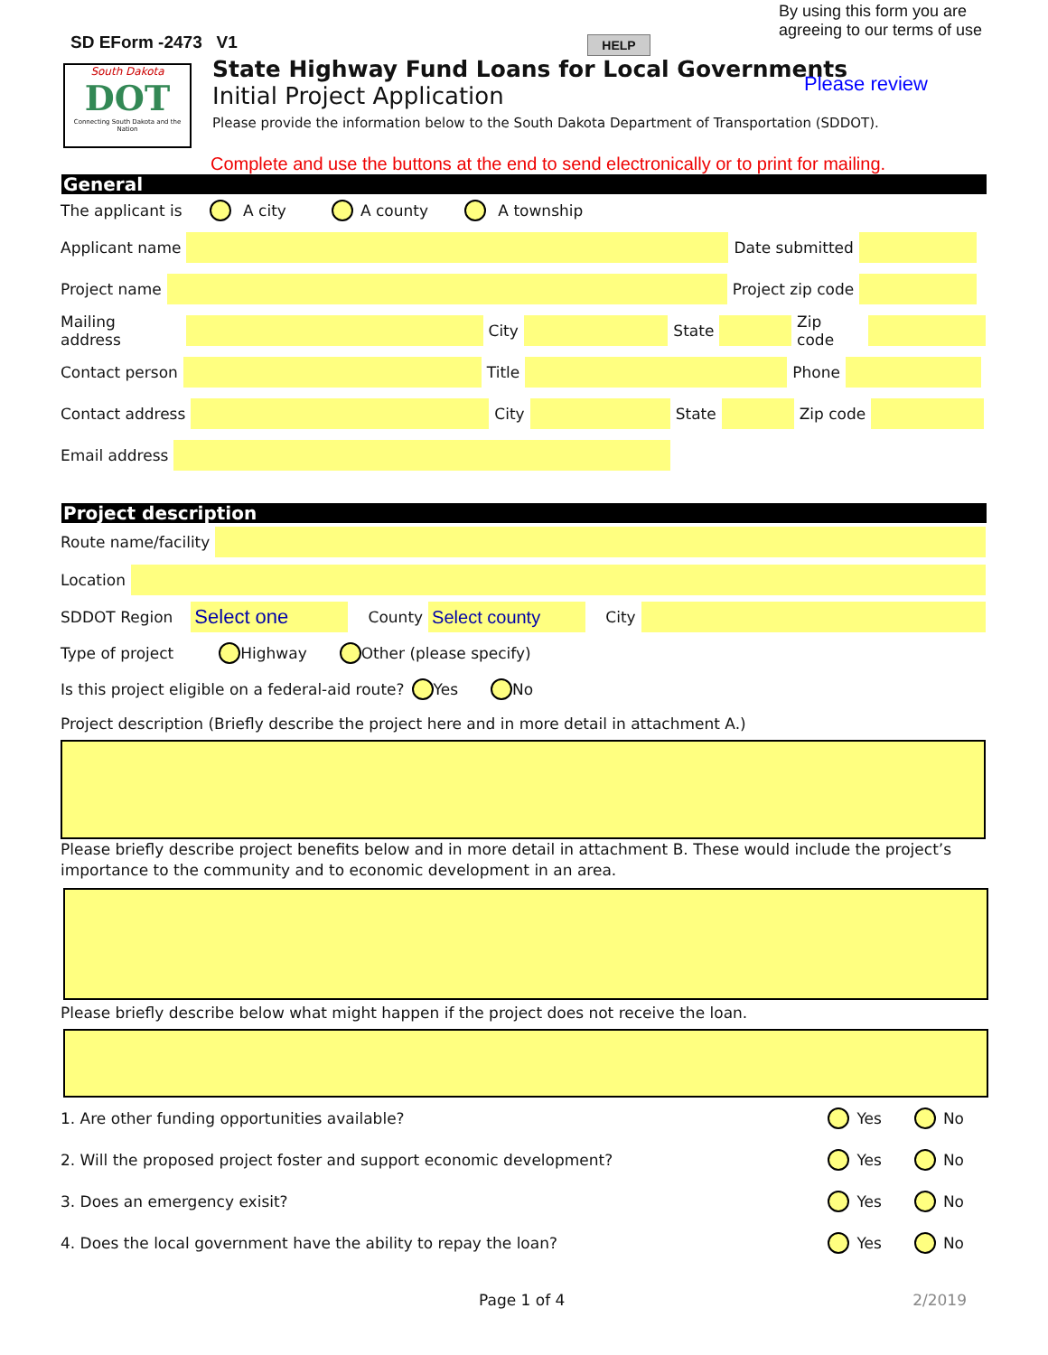By using this form you are
agreeing to our terms of use
SD EForm -2473 V1 HELP
South Dakota
DOT
Connecting South Dakota and the Nation
State Highway Fund Loans for Local Governments
Initial Project Application
Please provide the information below to the South Dakota Department of Transportation (SDDOT).
Please review
Complete and use the buttons at the end to send electronically or to print for mailing.
General
The applicant is A city A county A township
Applicant name
Date submitted
Project name
Project zip code
Mailing address
City
State
Zip code
Contact person
Title
Phone
Contact address
City
State
Zip code
Email address
Project description
Route name/facility
Location
SDDOT Region
Select one
County
Select county
City
Type of project Highway Other (please specify)
Is this project eligible on a federal-aid route? Yes No
Project description (Briefly describe the project here and in more detail in attachment A.)
Please briefly describe project benefits below and in more detail in attachment B. These would include the project’s importance to the community and to economic development in an area.
Please briefly describe below what might happen if the project does not receive the loan.
1. Are other funding opportunities available? Yes No
2. Will the proposed project foster and support economic development? Yes No
3. Does an emergency exisit? Yes No
4. Does the local government have the ability to repay the loan? Yes No
Page 1 of 4 2/2019